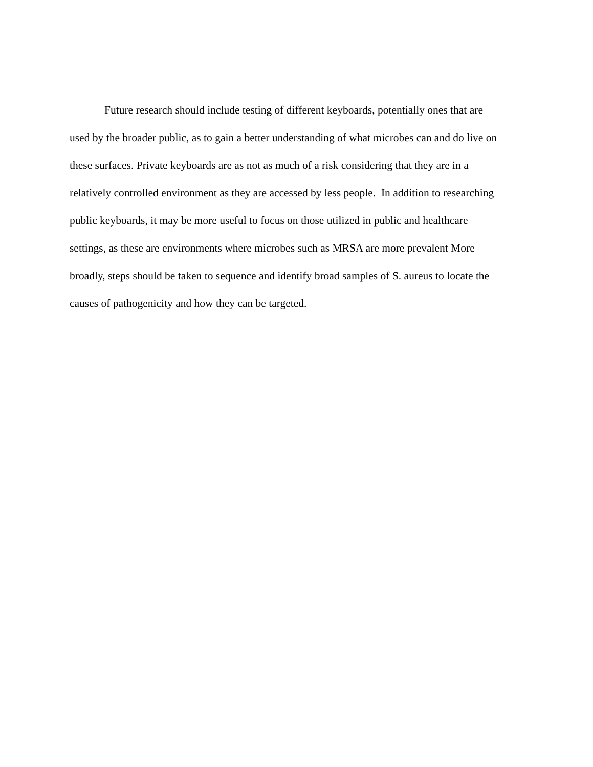Future research should include testing of different keyboards, potentially ones that are
used by the broader public, as to gain a better understanding of what microbes can and do live on
these surfaces. Private keyboards are as not as much of a risk considering that they are in a
relatively controlled environment as they are accessed by less people. In addition to researching
public keyboards, it may be more useful to focus on those utilized in public and healthcare
settings, as these are environments where microbes such as MRSA are more prevalent More
broadly, steps should be taken to sequence and identify broad samples of S. aureus to locate the
causes of pathogenicity and how they can be targeted.